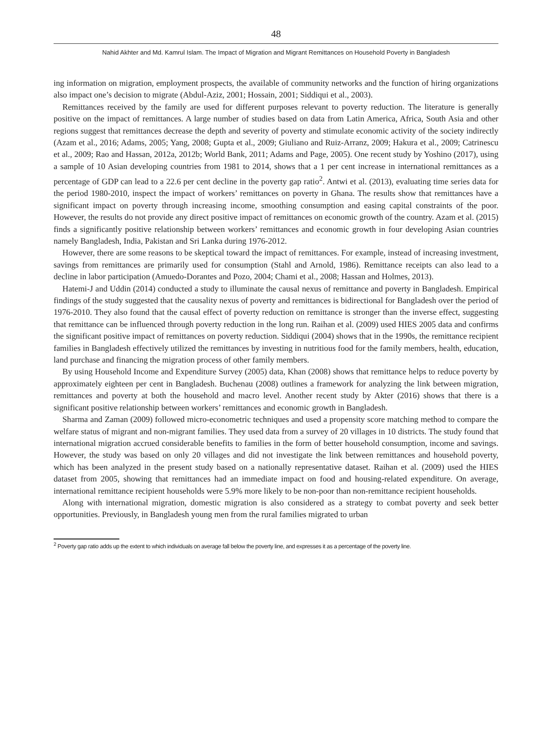48
Nahid Akhter and Md. Kamrul Islam. The Impact of Migration and Migrant Remittances on Household Poverty in Bangladesh
ing information on migration, employment prospects, the available of community networks and the function of hiring organizations also impact one’s decision to migrate (Abdul-Aziz, 2001; Hossain, 2001; Siddiqui et al., 2003).
Remittances received by the family are used for different purposes relevant to poverty reduction. The literature is generally positive on the impact of remittances. A large number of studies based on data from Latin America, Africa, South Asia and other regions suggest that remittances decrease the depth and severity of poverty and stimulate economic activity of the society indirectly (Azam et al., 2016; Adams, 2005; Yang, 2008; Gupta et al., 2009; Giuliano and Ruiz-Arranz, 2009; Hakura et al., 2009; Catrinescu et al., 2009; Rao and Hassan, 2012a, 2012b; World Bank, 2011; Adams and Page, 2005). One recent study by Yoshino (2017), using a sample of 10 Asian developing countries from 1981 to 2014, shows that a 1 per cent increase in international remittances as a percentage of GDP can lead to a 22.6 per cent decline in the poverty gap ratio<sup>2</sup>. Antwi et al. (2013), evaluating time series data for the period 1980-2010, inspect the impact of workers’ remittances on poverty in Ghana. The results show that remittances have a significant impact on poverty through increasing income, smoothing consumption and easing capital constraints of the poor. However, the results do not provide any direct positive impact of remittances on economic growth of the country. Azam et al. (2015) finds a significantly positive relationship between workers’ remittances and economic growth in four developing Asian countries namely Bangladesh, India, Pakistan and Sri Lanka during 1976-2012.
However, there are some reasons to be skeptical toward the impact of remittances. For example, instead of increasing investment, savings from remittances are primarily used for consumption (Stahl and Arnold, 1986). Remittance receipts can also lead to a decline in labor participation (Amuedo-Dorantes and Pozo, 2004; Chami et al., 2008; Hassan and Holmes, 2013).
Hatemi-J and Uddin (2014) conducted a study to illuminate the causal nexus of remittance and poverty in Bangladesh. Empirical findings of the study suggested that the causality nexus of poverty and remittances is bidirectional for Bangladesh over the period of 1976-2010. They also found that the causal effect of poverty reduction on remittance is stronger than the inverse effect, suggesting that remittance can be influenced through poverty reduction in the long run. Raihan et al. (2009) used HIES 2005 data and confirms the significant positive impact of remittances on poverty reduction. Siddiqui (2004) shows that in the 1990s, the remittance recipient families in Bangladesh effectively utilized the remittances by investing in nutritious food for the family members, health, education, land purchase and financing the migration process of other family members.
By using Household Income and Expenditure Survey (2005) data, Khan (2008) shows that remittance helps to reduce poverty by approximately eighteen per cent in Bangladesh. Buchenau (2008) outlines a framework for analyzing the link between migration, remittances and poverty at both the household and macro level. Another recent study by Akter (2016) shows that there is a significant positive relationship between workers’ remittances and economic growth in Bangladesh.
Sharma and Zaman (2009) followed micro-econometric techniques and used a propensity score matching method to compare the welfare status of migrant and non-migrant families. They used data from a survey of 20 villages in 10 districts. The study found that international migration accrued considerable benefits to families in the form of better household consumption, income and savings. However, the study was based on only 20 villages and did not investigate the link between remittances and household poverty, which has been analyzed in the present study based on a nationally representative dataset. Raihan et al. (2009) used the HIES dataset from 2005, showing that remittances had an immediate impact on food and housing-related expenditure. On average, international remittance recipient households were 5.9% more likely to be non-poor than non-remittance recipient households.
Along with international migration, domestic migration is also considered as a strategy to combat poverty and seek better opportunities. Previously, in Bangladesh young men from the rural families migrated to urban
<sup>2</sup> Poverty gap ratio adds up the extent to which individuals on average fall below the poverty line, and expresses it as a percentage of the poverty line.